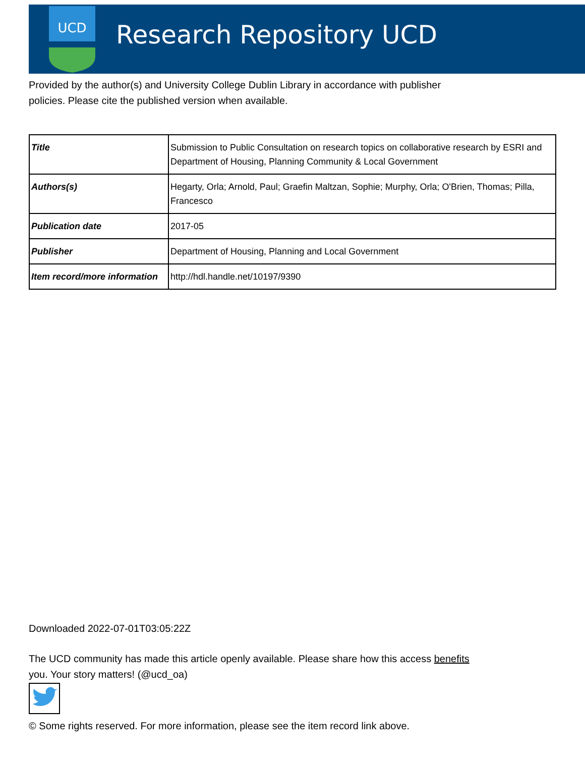UCD
Research Repository UCD
Provided by the author(s) and University College Dublin Library in accordance with publisher policies. Please cite the published version when available.
| Title | Submission to Public Consultation on research topics on collaborative research by ESRI and Department of Housing, Planning Community & Local Government |
| Authors(s) | Hegarty, Orla; Arnold, Paul; Graefin Maltzan, Sophie; Murphy, Orla; O'Brien, Thomas; Pilla, Francesco |
| Publication date | 2017-05 |
| Publisher | Department of Housing, Planning and Local Government |
| Item record/more information | http://hdl.handle.net/10197/9390 |
Downloaded 2022-07-01T03:05:22Z
The UCD community has made this article openly available. Please share how this access benefits you. Your story matters! (@ucd_oa)
© Some rights reserved. For more information, please see the item record link above.